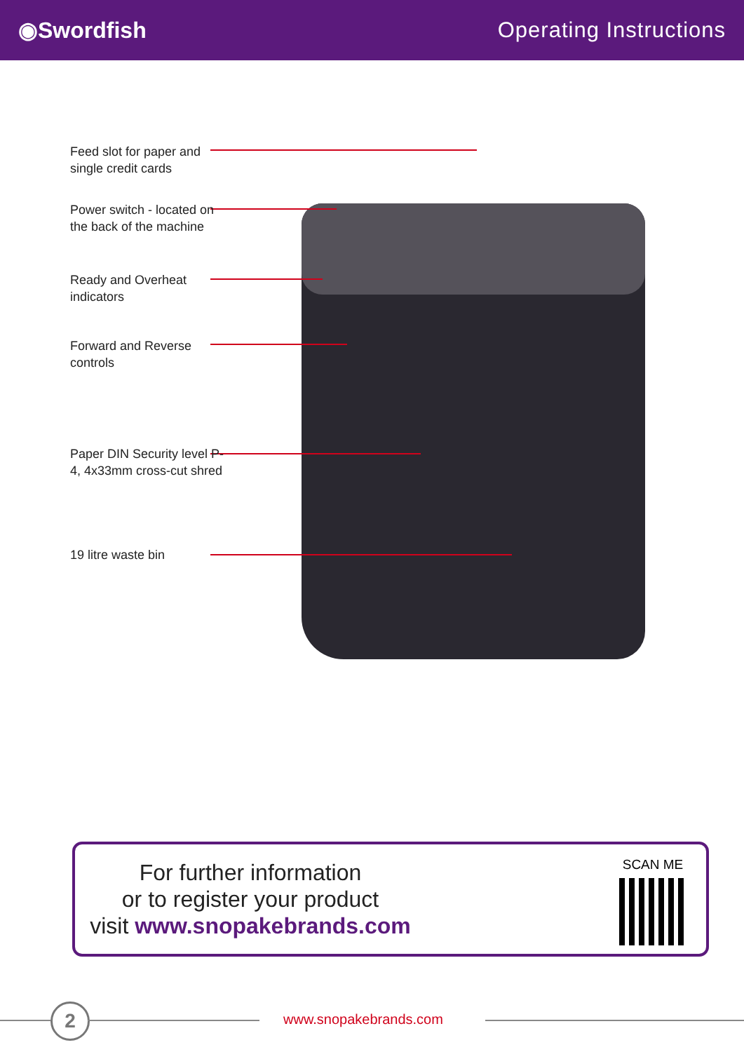◉Swordfish Operating Instructions
Feed slot for paper and single credit cards
Power switch - located on the back of the machine
Ready and Overheat indicators
Forward and Reverse controls
Paper DIN Security level P-4, 4x33mm cross-cut shred
19 litre waste bin
For further information
or to register your product
visit www.snopakebrands.com
SCAN ME
2 www.snopakebrands.com